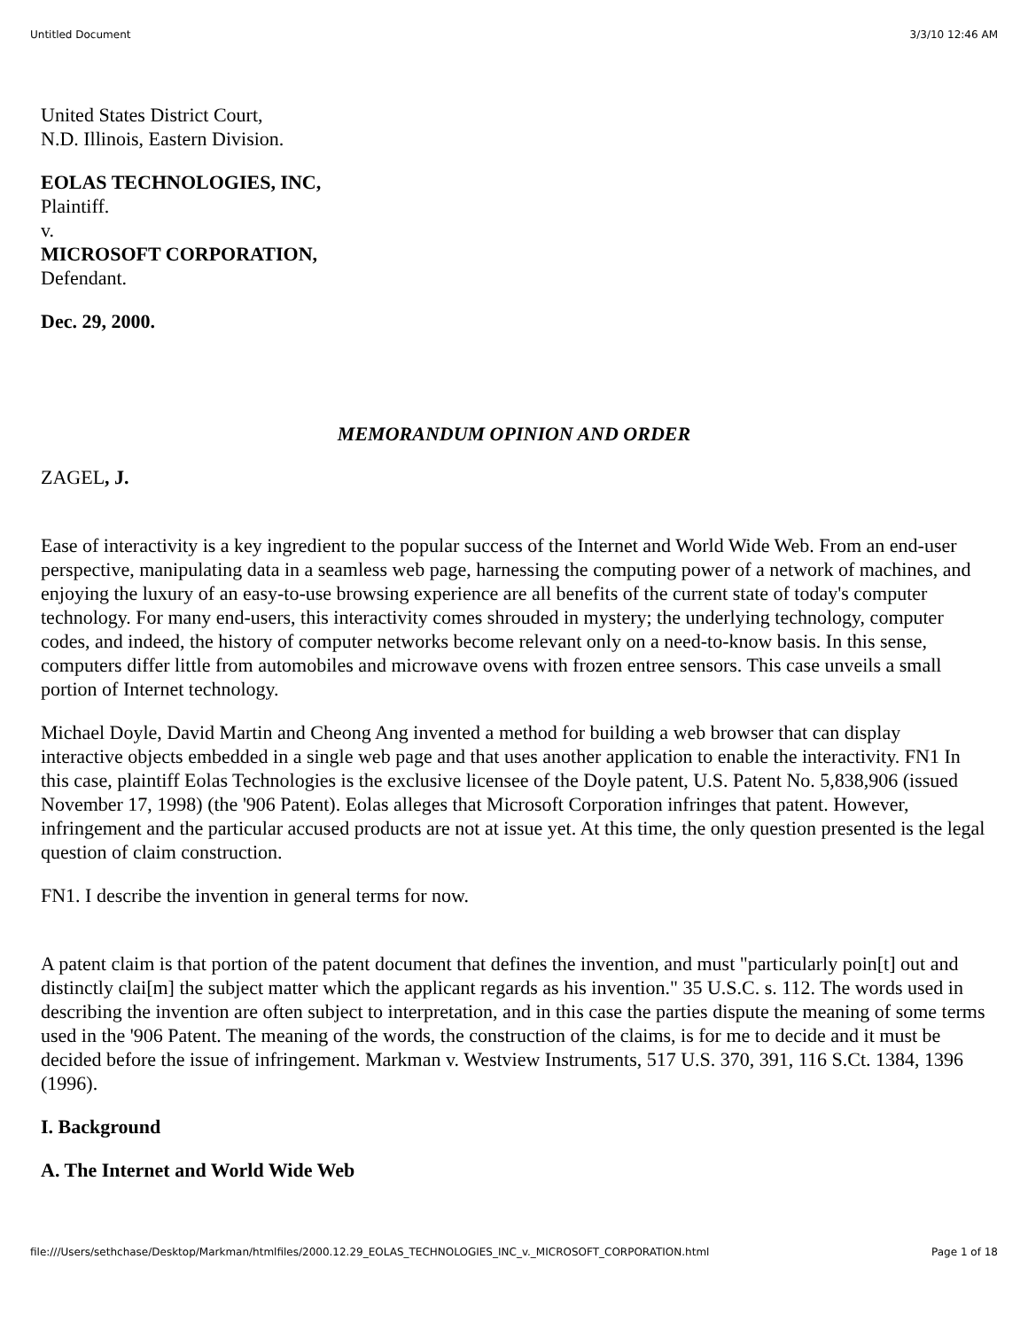Untitled Document 3/3/10 12:46 AM
United States District Court,
N.D. Illinois, Eastern Division.
EOLAS TECHNOLOGIES, INC,
Plaintiff.
v.
MICROSOFT CORPORATION,
Defendant.
Dec. 29, 2000.
MEMORANDUM OPINION AND ORDER
ZAGEL, J.
Ease of interactivity is a key ingredient to the popular success of the Internet and World Wide Web. From an end-user perspective, manipulating data in a seamless web page, harnessing the computing power of a network of machines, and enjoying the luxury of an easy-to-use browsing experience are all benefits of the current state of today's computer technology. For many end-users, this interactivity comes shrouded in mystery; the underlying technology, computer codes, and indeed, the history of computer networks become relevant only on a need-to-know basis. In this sense, computers differ little from automobiles and microwave ovens with frozen entree sensors. This case unveils a small portion of Internet technology.
Michael Doyle, David Martin and Cheong Ang invented a method for building a web browser that can display interactive objects embedded in a single web page and that uses another application to enable the interactivity. FN1 In this case, plaintiff Eolas Technologies is the exclusive licensee of the Doyle patent, U.S. Patent No. 5,838,906 (issued November 17, 1998) (the '906 Patent). Eolas alleges that Microsoft Corporation infringes that patent. However, infringement and the particular accused products are not at issue yet. At this time, the only question presented is the legal question of claim construction.
FN1. I describe the invention in general terms for now.
A patent claim is that portion of the patent document that defines the invention, and must "particularly poin[t] out and distinctly clai[m] the subject matter which the applicant regards as his invention." 35 U.S.C. s. 112. The words used in describing the invention are often subject to interpretation, and in this case the parties dispute the meaning of some terms used in the '906 Patent. The meaning of the words, the construction of the claims, is for me to decide and it must be decided before the issue of infringement. Markman v. Westview Instruments, 517 U.S. 370, 391, 116 S.Ct. 1384, 1396 (1996).
I. Background
A. The Internet and World Wide Web
file:///Users/sethchase/Desktop/Markman/htmlfiles/2000.12.29_EOLAS_TECHNOLOGIES_INC_v._MICROSOFT_CORPORATION.html Page 1 of 18